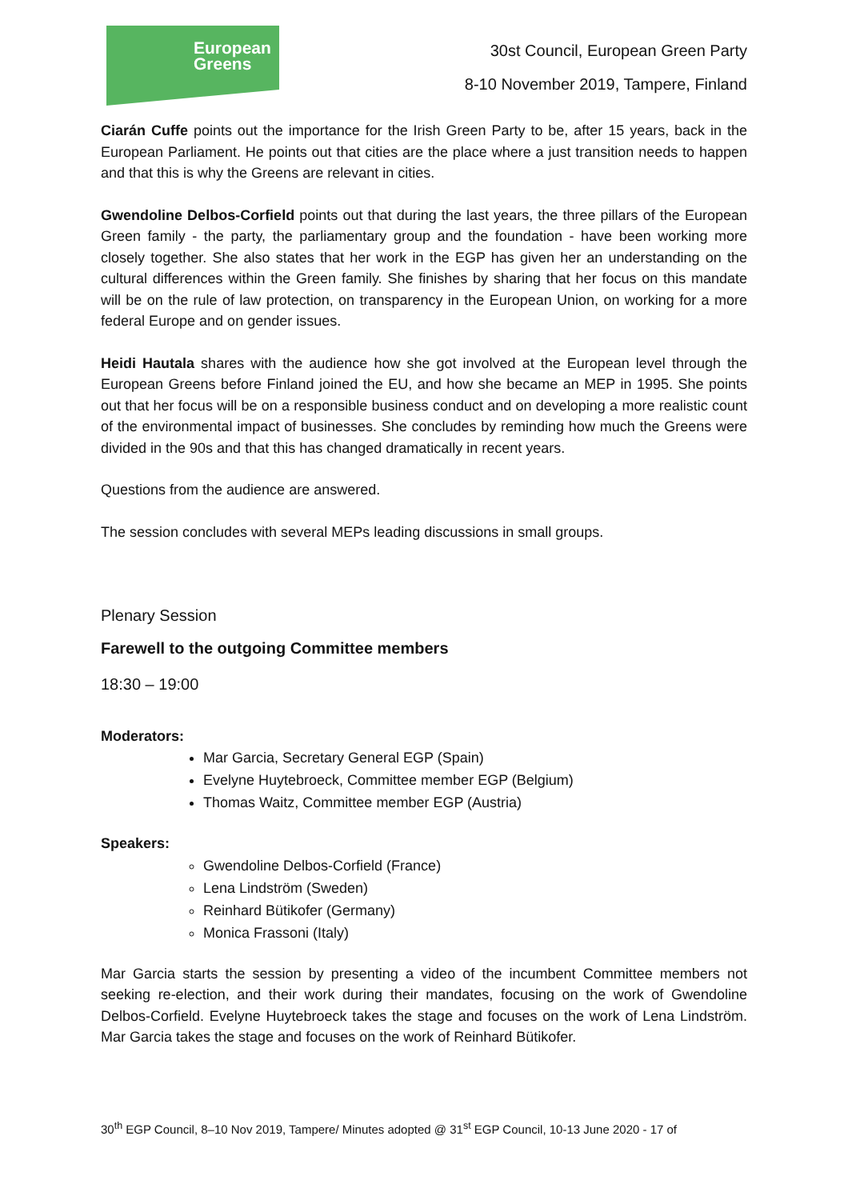European
Greens
30st Council, European Green Party
8-10 November 2019, Tampere, Finland
Ciarán Cuffe points out the importance for the Irish Green Party to be, after 15 years, back in the European Parliament. He points out that cities are the place where a just transition needs to happen and that this is why the Greens are relevant in cities.
Gwendoline Delbos-Corfield points out that during the last years, the three pillars of the European Green family - the party, the parliamentary group and the foundation - have been working more closely together. She also states that her work in the EGP has given her an understanding on the cultural differences within the Green family. She finishes by sharing that her focus on this mandate will be on the rule of law protection, on transparency in the European Union, on working for a more federal Europe and on gender issues.
Heidi Hautala shares with the audience how she got involved at the European level through the European Greens before Finland joined the EU, and how she became an MEP in 1995. She points out that her focus will be on a responsible business conduct and on developing a more realistic count of the environmental impact of businesses. She concludes by reminding how much the Greens were divided in the 90s and that this has changed dramatically in recent years.
Questions from the audience are answered.
The session concludes with several MEPs leading discussions in small groups.
Plenary Session
Farewell to the outgoing Committee members
18:30 – 19:00
Moderators:
Mar Garcia, Secretary General EGP (Spain)
Evelyne Huytebroeck, Committee member EGP (Belgium)
Thomas Waitz, Committee member EGP (Austria)
Speakers:
Gwendoline Delbos-Corfield (France)
Lena Lindström (Sweden)
Reinhard Bütikofer (Germany)
Monica Frassoni (Italy)
Mar Garcia starts the session by presenting a video of the incumbent Committee members not seeking re-election, and their work during their mandates, focusing on the work of Gwendoline Delbos-Corfield. Evelyne Huytebroeck takes the stage and focuses on the work of Lena Lindström. Mar Garcia takes the stage and focuses on the work of Reinhard Bütikofer.
30<sup>th</sup> EGP Council, 8–10 Nov 2019, Tampere/ Minutes adopted @ 31<sup>st</sup> EGP Council, 10-13 June 2020 - 17 of